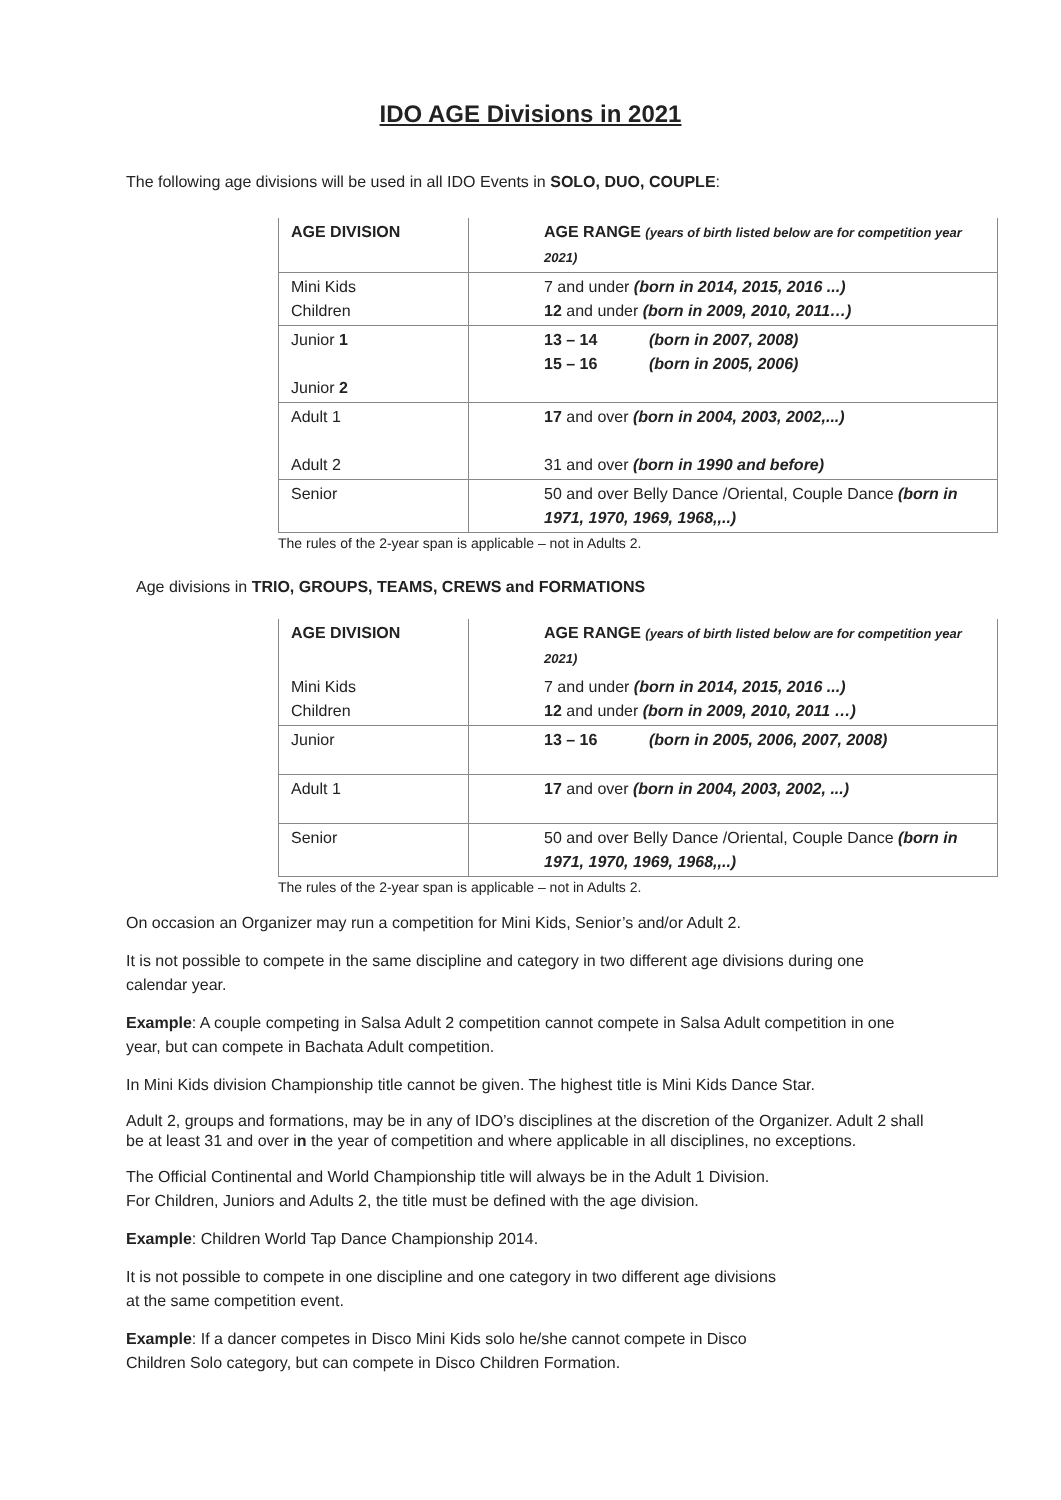IDO AGE Divisions in 2021
The following age divisions will be used in all IDO Events in SOLO, DUO, COUPLE:
| AGE DIVISION | AGE RANGE (years of birth listed below are for competition year 2021) |
| Mini Kids Children | 7 and under (born in 2014, 2015, 2016 ...) 12 and under (born in 2009, 2010, 2011…) |
| Junior 1 Junior 2 | 13 – 14 (born in 2007, 2008) 15 – 16 (born in 2005, 2006) |
| Adult 1 Adult 2 | 17 and over (born in 2004, 2003, 2002,...) 31 and over (born in 1990 and before) |
| Senior | 50 and over Belly Dance /Oriental, Couple Dance (born in 1971, 1970, 1969, 1968,,..) |
The rules of the 2-year span is applicable – not in Adults 2.
Age divisions in TRIO, GROUPS, TEAMS, CREWS and FORMATIONS
| AGE DIVISION | AGE RANGE (years of birth listed below are for competition year 2021) |
| Mini Kids Children | 7 and under (born in 2014, 2015, 2016 ...) 12 and under (born in 2009, 2010, 2011 …) |
| Junior | 13 – 16 (born in 2005, 2006, 2007, 2008) |
| Adult 1 | 17 and over (born in 2004, 2003, 2002, ...) |
| Senior | 50 and over Belly Dance /Oriental, Couple Dance (born in 1971, 1970, 1969, 1968,,..) |
The rules of the 2-year span is applicable – not in Adults 2.
On occasion an Organizer may run a competition for Mini Kids, Senior’s and/or Adult 2.
It is not possible to compete in the same discipline and category in two different age divisions during one calendar year.
Example: A couple competing in Salsa Adult 2 competition cannot compete in Salsa Adult competition in one year, but can compete in Bachata Adult competition.
In Mini Kids division Championship title cannot be given. The highest title is Mini Kids Dance Star.
Adult 2, groups and formations, may be in any of IDO’s disciplines at the discretion of the Organizer. Adult 2 shall be at least 31 and over in the year of competition and where applicable in all disciplines, no exceptions.
The Official Continental and World Championship title will always be in the Adult 1 Division.
For Children, Juniors and Adults 2, the title must be defined with the age division.
Example: Children World Tap Dance Championship 2014.
It is not possible to compete in one discipline and one category in two different age divisions
at the same competition event.
Example: If a dancer competes in Disco Mini Kids solo he/she cannot compete in Disco
Children Solo category, but can compete in Disco Children Formation.